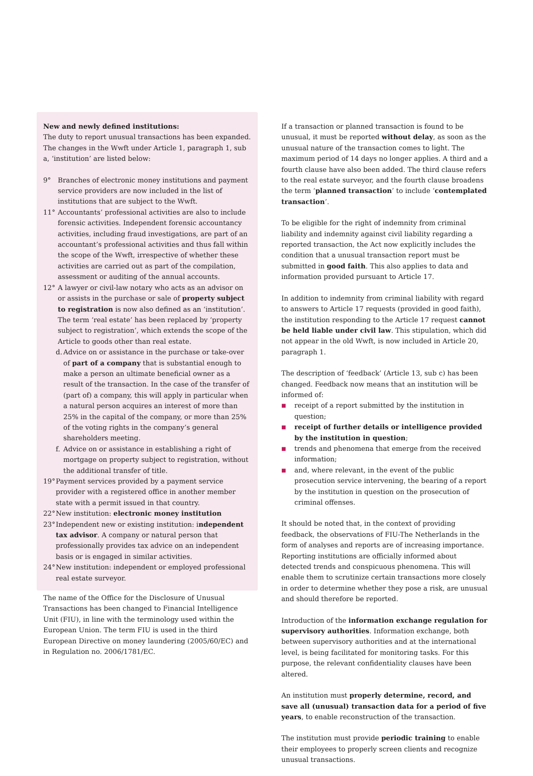New and newly defined institutions:
The duty to report unusual transactions has been expanded. The changes in the Wwft under Article 1, paragraph 1, sub a, ‘institution’ are listed below:
9° Branches of electronic money institutions and payment service providers are now included in the list of institutions that are subject to the Wwft.
11° Accountants’ professional activities are also to include forensic activities. Independent forensic accountancy activities, including fraud investigations, are part of an accountant’s professional activities and thus fall within the scope of the Wwft, irrespective of whether these activities are carried out as part of the compilation, assessment or auditing of the annual accounts.
12° A lawyer or civil-law notary who acts as an advisor on or assists in the purchase or sale of property subject to registration is now also defined as an ‘institution’. The term ‘real estate’ has been replaced by ‘property subject to registration’, which extends the scope of the Article to goods other than real estate.
d. Advice on or assistance in the purchase or take-over of part of a company that is substantial enough to make a person an ultimate beneficial owner as a result of the transaction. In the case of the transfer of (part of) a company, this will apply in particular when a natural person acquires an interest of more than 25% in the capital of the company, or more than 25% of the voting rights in the company’s general shareholders meeting.
f. Advice on or assistance in establishing a right of mortgage on property subject to registration, without the additional transfer of title.
19° Payment services provided by a payment service provider with a registered office in another member state with a permit issued in that country.
22° New institution: electronic money institution
23° Independent new or existing institution: independent tax advisor. A company or natural person that professionally provides tax advice on an independent basis or is engaged in similar activities.
24° New institution: independent or employed professional real estate surveyor.
The name of the Office for the Disclosure of Unusual Transactions has been changed to Financial Intelligence Unit (FIU), in line with the terminology used within the European Union. The term FIU is used in the third European Directive on money laundering (2005/60/EC) and in Regulation no. 2006/1781/EC.
If a transaction or planned transaction is found to be unusual, it must be reported without delay, as soon as the unusual nature of the transaction comes to light. The maximum period of 14 days no longer applies. A third and a fourth clause have also been added. The third clause refers to the real estate surveyor, and the fourth clause broadens the term ‘planned transaction’ to include ‘contemplated transaction’.
To be eligible for the right of indemnity from criminal liability and indemnity against civil liability regarding a reported transaction, the Act now explicitly includes the condition that a unusual transaction report must be submitted in good faith. This also applies to data and information provided pursuant to Article 17.
In addition to indemnity from criminal liability with regard to answers to Article 17 requests (provided in good faith), the institution responding to the Article 17 request cannot be held liable under civil law. This stipulation, which did not appear in the old Wwft, is now included in Article 20, paragraph 1.
The description of ‘feedback’ (Article 13, sub c) has been changed. Feedback now means that an institution will be informed of:
■ receipt of a report submitted by the institution in question;
■ receipt of further details or intelligence provided by the institution in question;
■ trends and phenomena that emerge from the received information;
■ and, where relevant, in the event of the public prosecution service intervening, the bearing of a report by the institution in question on the prosecution of criminal offenses.
It should be noted that, in the context of providing feedback, the observations of FIU-The Netherlands in the form of analyses and reports are of increasing importance. Reporting institutions are officially informed about detected trends and conspicuous phenomena. This will enable them to scrutinize certain transactions more closely in order to determine whether they pose a risk, are unusual and should therefore be reported.
Introduction of the information exchange regulation for supervisory authorities. Information exchange, both between supervisory authorities and at the international level, is being facilitated for monitoring tasks. For this purpose, the relevant confidentiality clauses have been altered.
An institution must properly determine, record, and save all (unusual) transaction data for a period of five years, to enable reconstruction of the transaction.
The institution must provide periodic training to enable their employees to properly screen clients and recognize unusual transactions.